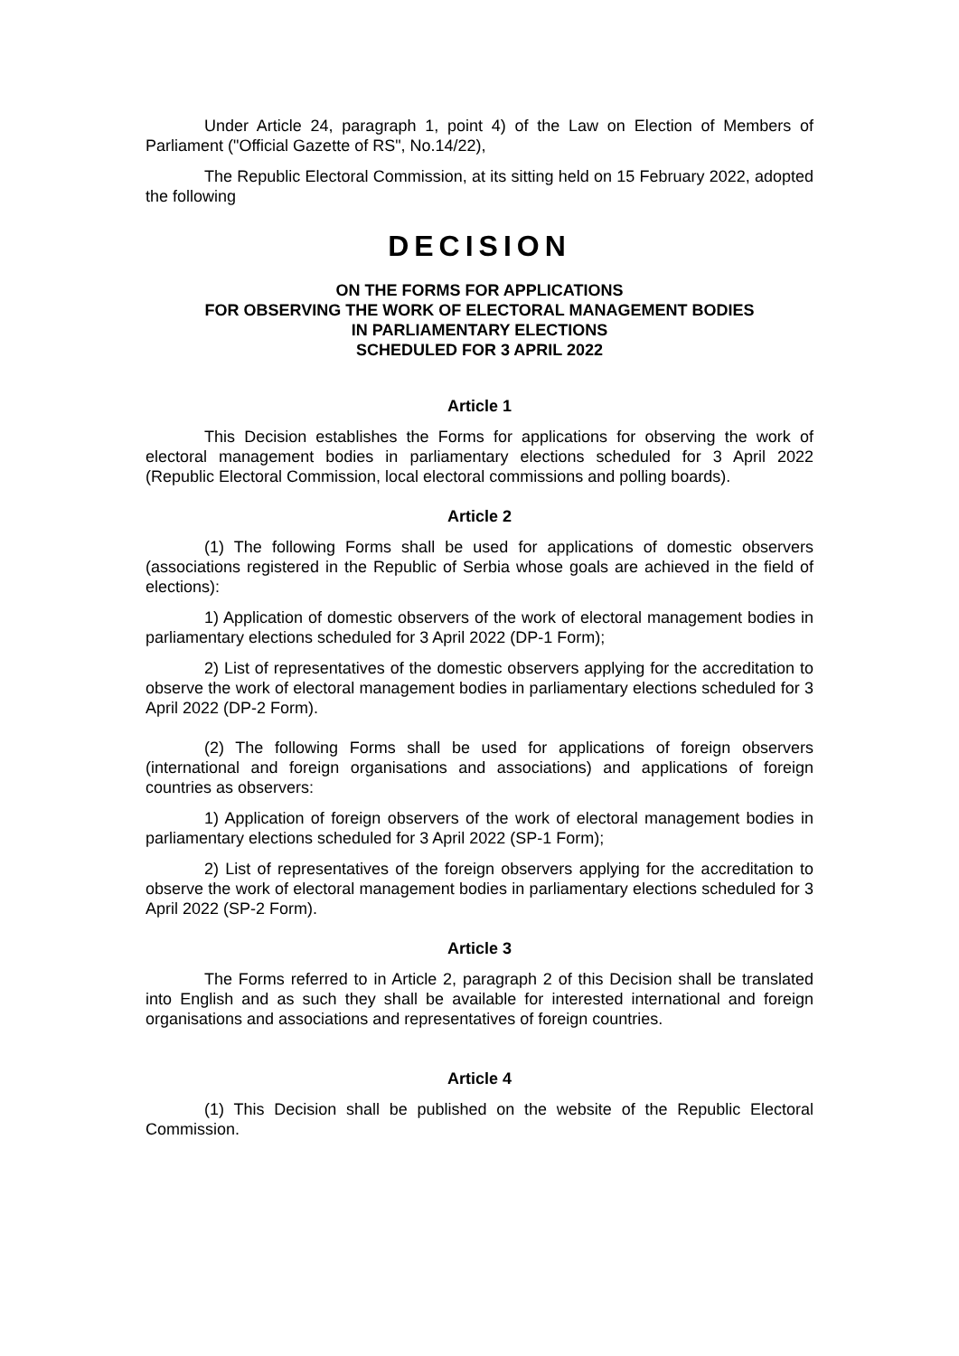Under Article 24, paragraph 1, point 4) of the Law on Election of Members of Parliament ("Official Gazette of RS", No.14/22),
The Republic Electoral Commission, at its sitting held on 15 February 2022, adopted the following
DECISION
ON THE FORMS FOR APPLICATIONS
FOR OBSERVING THE WORK OF ELECTORAL MANAGEMENT BODIES
IN PARLIAMENTARY ELECTIONS
SCHEDULED FOR 3 APRIL 2022
Article 1
This Decision establishes the Forms for applications for observing the work of electoral management bodies in parliamentary elections scheduled for 3 April 2022 (Republic Electoral Commission, local electoral commissions and polling boards).
Article 2
(1) The following Forms shall be used for applications of domestic observers (associations registered in the Republic of Serbia whose goals are achieved in the field of elections):
1) Application of domestic observers of the work of electoral management bodies in parliamentary elections scheduled for 3 April 2022 (DP-1 Form);
2) List of representatives of the domestic observers applying for the accreditation to observe the work of electoral management bodies in parliamentary elections scheduled for 3 April 2022 (DP-2 Form).
(2) The following Forms shall be used for applications of foreign observers (international and foreign organisations and associations) and applications of foreign countries as observers:
1) Application of foreign observers of the work of electoral management bodies in parliamentary elections scheduled for 3 April 2022 (SP-1 Form);
2) List of representatives of the foreign observers applying for the accreditation to observe the work of electoral management bodies in parliamentary elections scheduled for 3 April 2022 (SP-2 Form).
Article 3
The Forms referred to in Article 2, paragraph 2 of this Decision shall be translated into English and as such they shall be available for interested international and foreign organisations and associations and representatives of foreign countries.
Article 4
(1) This Decision shall be published on the website of the Republic Electoral Commission.